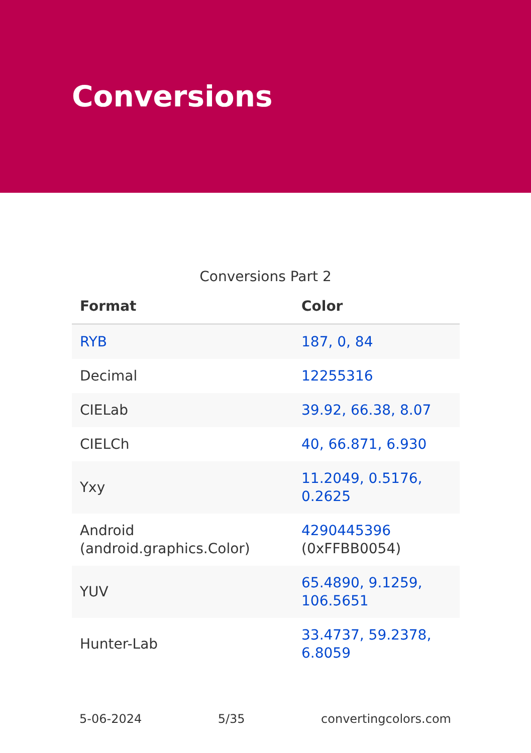Conversions
Conversions Part 2
| Format | Color |
| --- | --- |
| RYB | 187, 0, 84 |
| Decimal | 12255316 |
| CIELab | 39.92, 66.38, 8.07 |
| CIELCh | 40, 66.871, 6.930 |
| Yxy | 11.2049, 0.5176, 0.2625 |
| Android (android.graphics.Color) | 4290445396 (0xFFBB0054) |
| YUV | 65.4890, 9.1259, 106.5651 |
| Hunter-Lab | 33.4737, 59.2378, 6.8059 |
5-06-2024 5/35 convertingcolors.com